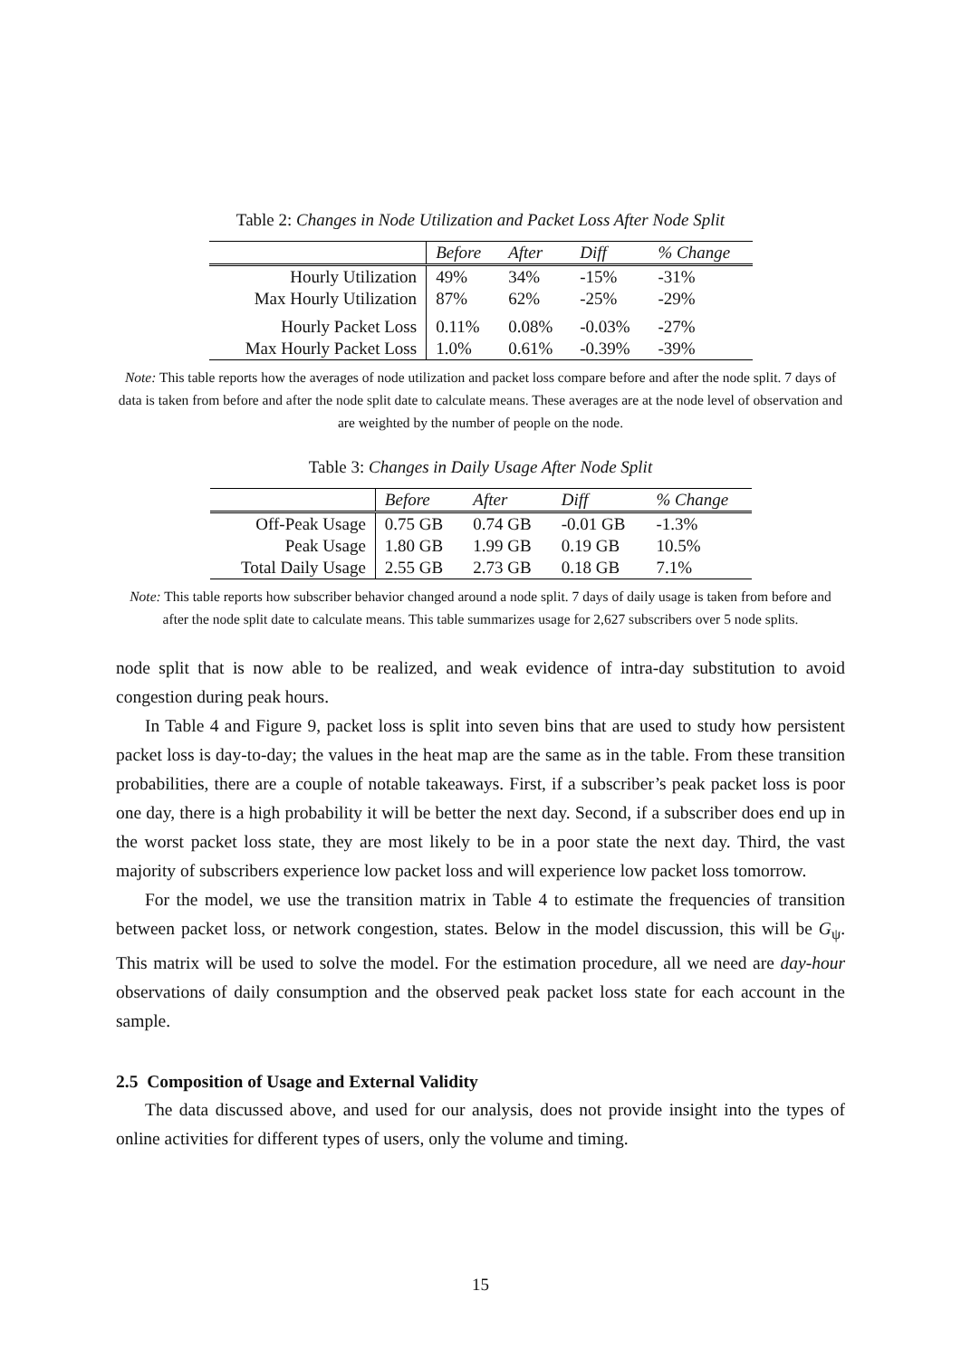Table 2: Changes in Node Utilization and Packet Loss After Node Split
| | Before | After | Diff | % Change |
| Hourly Utilization | 49% | 34% | -15% | -31% |
| Max Hourly Utilization | 87% | 62% | -25% | -29% |
| Hourly Packet Loss | 0.11% | 0.08% | -0.03% | -27% |
| Max Hourly Packet Loss | 1.0% | 0.61% | -0.39% | -39% |
Note: This table reports how the averages of node utilization and packet loss compare before and after the node split. 7 days of data is taken from before and after the node split date to calculate means. These averages are at the node level of observation and are weighted by the number of people on the node.
Table 3: Changes in Daily Usage After Node Split
| | Before | After | Diff | % Change |
| Off-Peak Usage | 0.75 GB | 0.74 GB | -0.01 GB | -1.3% |
| Peak Usage | 1.80 GB | 1.99 GB | 0.19 GB | 10.5% |
| Total Daily Usage | 2.55 GB | 2.73 GB | 0.18 GB | 7.1% |
Note: This table reports how subscriber behavior changed around a node split. 7 days of daily usage is taken from before and after the node split date to calculate means. This table summarizes usage for 2,627 subscribers over 5 node splits.
node split that is now able to be realized, and weak evidence of intra-day substitution to avoid congestion during peak hours.
In Table 4 and Figure 9, packet loss is split into seven bins that are used to study how persistent packet loss is day-to-day; the values in the heat map are the same as in the table. From these transition probabilities, there are a couple of notable takeaways. First, if a subscriber’s peak packet loss is poor one day, there is a high probability it will be better the next day. Second, if a subscriber does end up in the worst packet loss state, they are most likely to be in a poor state the next day. Third, the vast majority of subscribers experience low packet loss and will experience low packet loss tomorrow.
For the model, we use the transition matrix in Table 4 to estimate the frequencies of transition between packet loss, or network congestion, states. Below in the model discussion, this will be G<sub>ψ</sub>. This matrix will be used to solve the model. For the estimation procedure, all we need are day-hour observations of daily consumption and the observed peak packet loss state for each account in the sample.
2.5 Composition of Usage and External Validity
The data discussed above, and used for our analysis, does not provide insight into the types of online activities for different types of users, only the volume and timing.
15